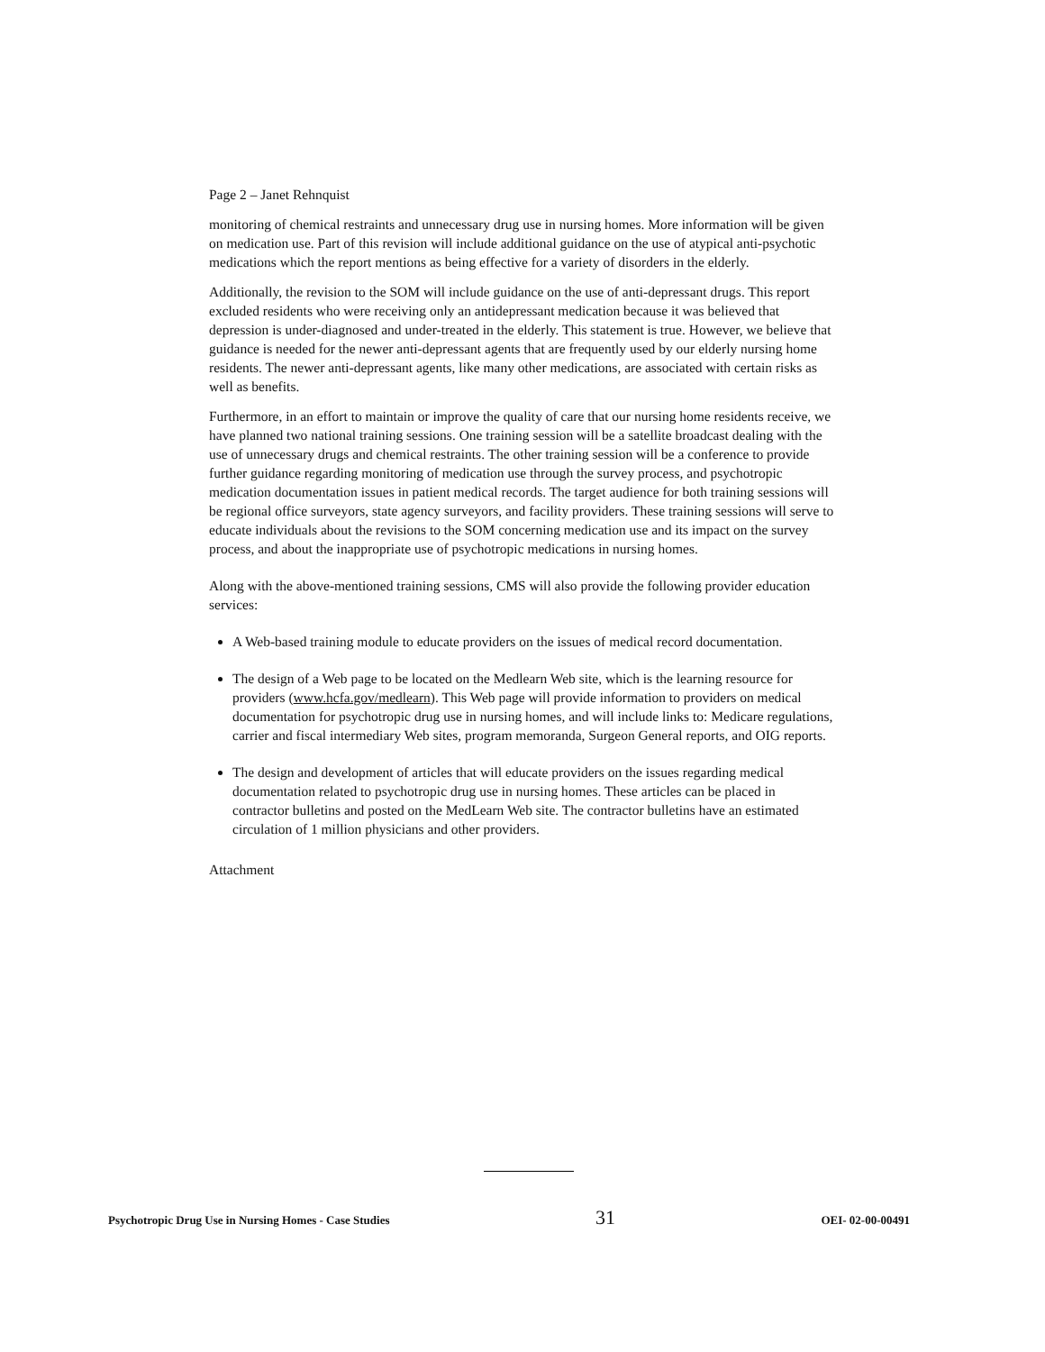Page 2 – Janet Rehnquist
monitoring of chemical restraints and unnecessary drug use in nursing homes. More information will be given on medication use. Part of this revision will include additional guidance on the use of atypical anti-psychotic medications which the report mentions as being effective for a variety of disorders in the elderly.
Additionally, the revision to the SOM will include guidance on the use of anti-depressant drugs. This report excluded residents who were receiving only an antidepressant medication because it was believed that depression is under-diagnosed and under-treated in the elderly. This statement is true. However, we believe that guidance is needed for the newer anti-depressant agents that are frequently used by our elderly nursing home residents. The newer anti-depressant agents, like many other medications, are associated with certain risks as well as benefits.
Furthermore, in an effort to maintain or improve the quality of care that our nursing home residents receive, we have planned two national training sessions. One training session will be a satellite broadcast dealing with the use of unnecessary drugs and chemical restraints. The other training session will be a conference to provide further guidance regarding monitoring of medication use through the survey process, and psychotropic medication documentation issues in patient medical records. The target audience for both training sessions will be regional office surveyors, state agency surveyors, and facility providers. These training sessions will serve to educate individuals about the revisions to the SOM concerning medication use and its impact on the survey process, and about the inappropriate use of psychotropic medications in nursing homes.
Along with the above-mentioned training sessions, CMS will also provide the following provider education services:
A Web-based training module to educate providers on the issues of medical record documentation.
The design of a Web page to be located on the Medlearn Web site, which is the learning resource for providers (www.hcfa.gov/medlearn). This Web page will provide information to providers on medical documentation for psychotropic drug use in nursing homes, and will include links to: Medicare regulations, carrier and fiscal intermediary Web sites, program memoranda, Surgeon General reports, and OIG reports.
The design and development of articles that will educate providers on the issues regarding medical documentation related to psychotropic drug use in nursing homes. These articles can be placed in contractor bulletins and posted on the MedLearn Web site. The contractor bulletins have an estimated circulation of 1 million physicians and other providers.
Attachment
Psychotropic Drug Use in Nursing Homes - Case Studies 31 OEI- 02-00-00491